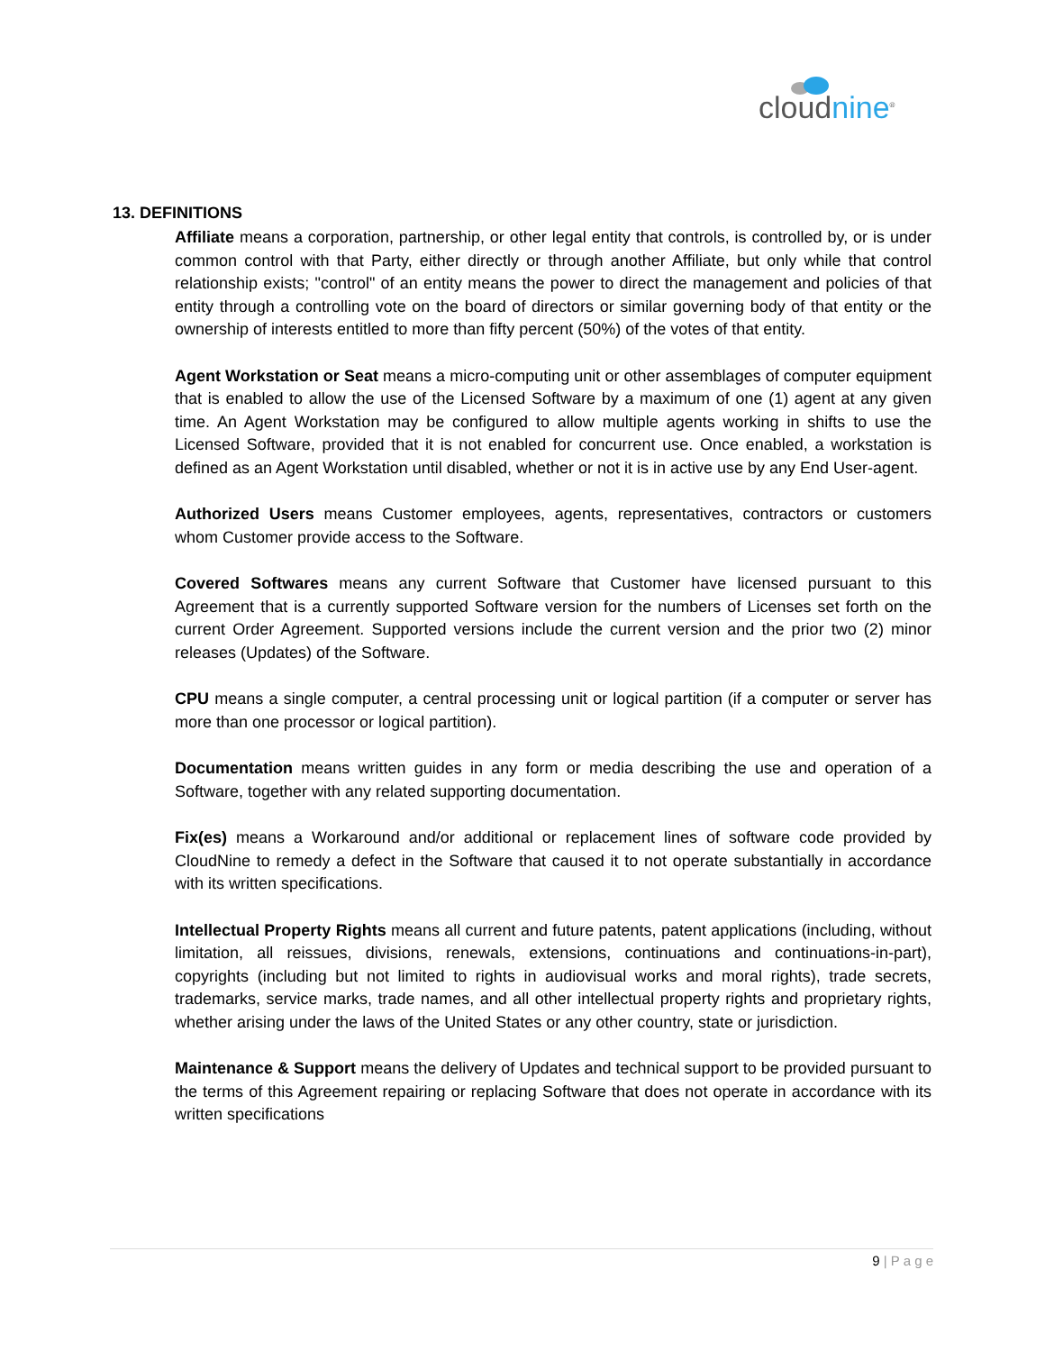cloudnine<sup>®</sup>
13. DEFINITIONS
Affiliate means a corporation, partnership, or other legal entity that controls, is controlled by, or is under common control with that Party, either directly or through another Affiliate, but only while that control relationship exists; "control" of an entity means the power to direct the management and policies of that entity through a controlling vote on the board of directors or similar governing body of that entity or the ownership of interests entitled to more than fifty percent (50%) of the votes of that entity.
Agent Workstation or Seat means a micro-computing unit or other assemblages of computer equipment that is enabled to allow the use of the Licensed Software by a maximum of one (1) agent at any given time. An Agent Workstation may be configured to allow multiple agents working in shifts to use the Licensed Software, provided that it is not enabled for concurrent use. Once enabled, a workstation is defined as an Agent Workstation until disabled, whether or not it is in active use by any End User-agent.
Authorized Users means Customer employees, agents, representatives, contractors or customers whom Customer provide access to the Software.
Covered Softwares means any current Software that Customer have licensed pursuant to this Agreement that is a currently supported Software version for the numbers of Licenses set forth on the current Order Agreement. Supported versions include the current version and the prior two (2) minor releases (Updates) of the Software.
CPU means a single computer, a central processing unit or logical partition (if a computer or server has more than one processor or logical partition).
Documentation means written guides in any form or media describing the use and operation of a Software, together with any related supporting documentation.
Fix(es) means a Workaround and/or additional or replacement lines of software code provided by CloudNine to remedy a defect in the Software that caused it to not operate substantially in accordance with its written specifications.
Intellectual Property Rights means all current and future patents, patent applications (including, without limitation, all reissues, divisions, renewals, extensions, continuations and continuations-in-part), copyrights (including but not limited to rights in audiovisual works and moral rights), trade secrets, trademarks, service marks, trade names, and all other intellectual property rights and proprietary rights, whether arising under the laws of the United States or any other country, state or jurisdiction.
Maintenance & Support means the delivery of Updates and technical support to be provided pursuant to the terms of this Agreement repairing or replacing Software that does not operate in accordance with its written specifications
9 | P a g e